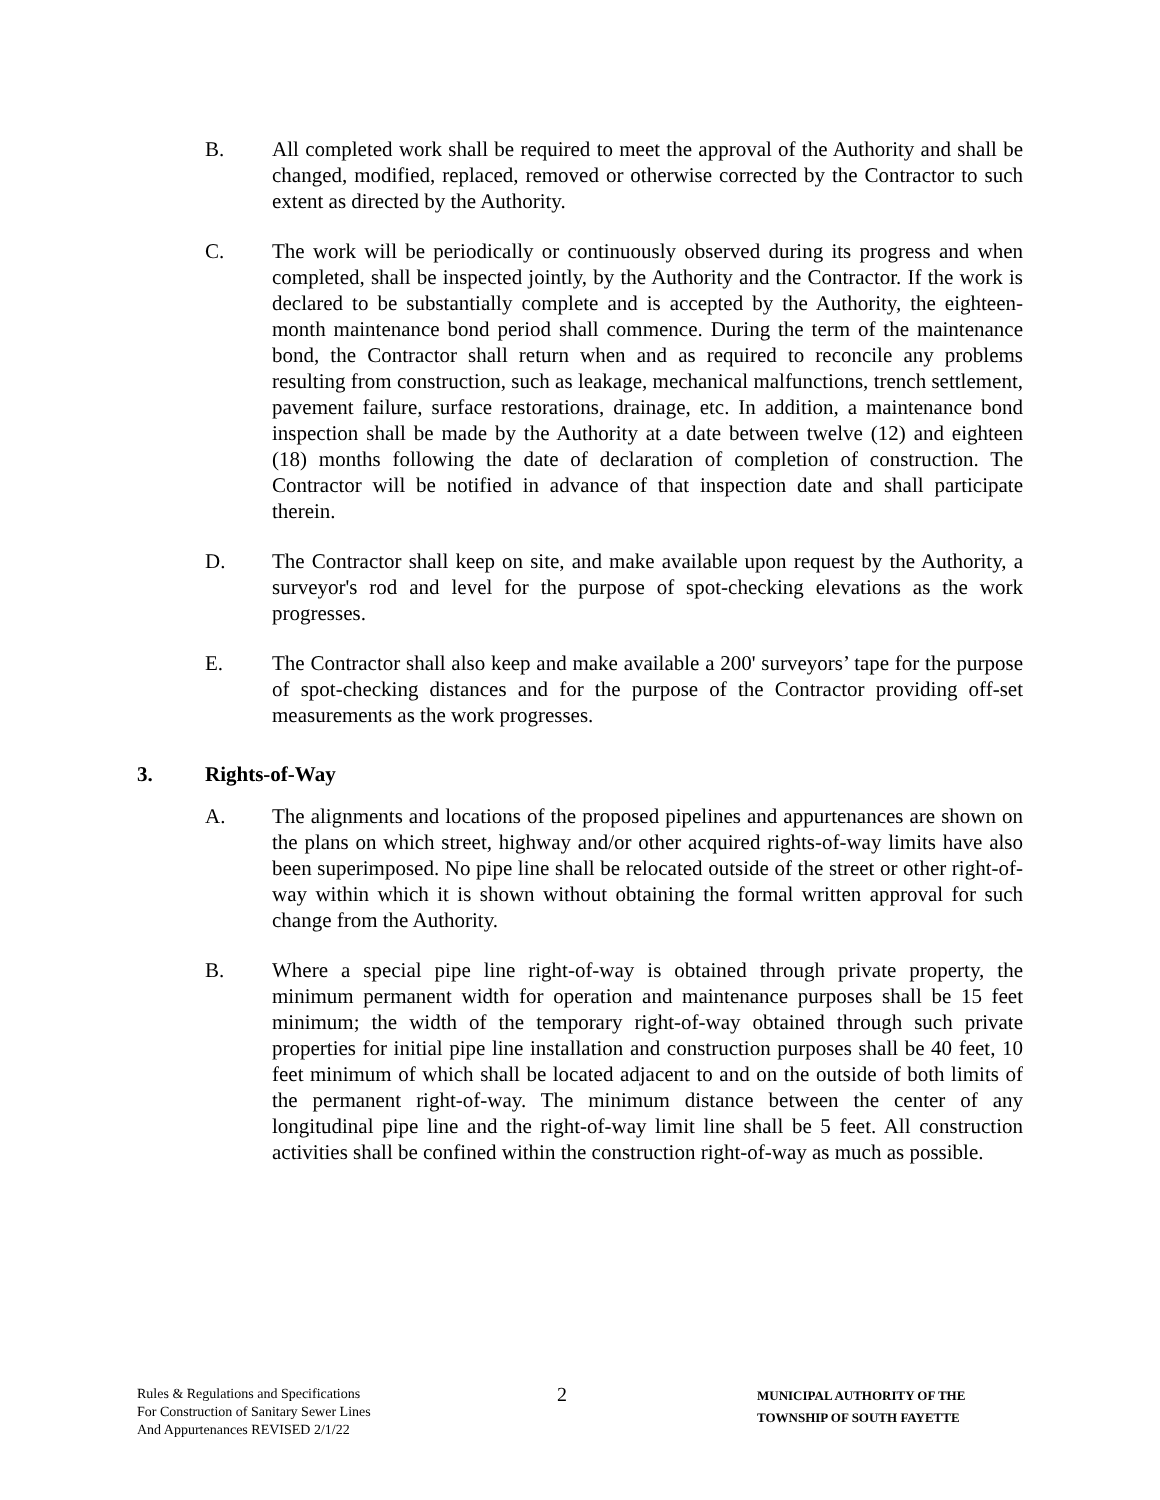B. All completed work shall be required to meet the approval of the Authority and shall be changed, modified, replaced, removed or otherwise corrected by the Contractor to such extent as directed by the Authority.
C. The work will be periodically or continuously observed during its progress and when completed, shall be inspected jointly, by the Authority and the Contractor. If the work is declared to be substantially complete and is accepted by the Authority, the eighteen-month maintenance bond period shall commence. During the term of the maintenance bond, the Contractor shall return when and as required to reconcile any problems resulting from construction, such as leakage, mechanical malfunctions, trench settlement, pavement failure, surface restorations, drainage, etc. In addition, a maintenance bond inspection shall be made by the Authority at a date between twelve (12) and eighteen (18) months following the date of declaration of completion of construction. The Contractor will be notified in advance of that inspection date and shall participate therein.
D. The Contractor shall keep on site, and make available upon request by the Authority, a surveyor's rod and level for the purpose of spot-checking elevations as the work progresses.
E. The Contractor shall also keep and make available a 200' surveyors’ tape for the purpose of spot-checking distances and for the purpose of the Contractor providing off-set measurements as the work progresses.
3. Rights-of-Way
A. The alignments and locations of the proposed pipelines and appurtenances are shown on the plans on which street, highway and/or other acquired rights-of-way limits have also been superimposed. No pipe line shall be relocated outside of the street or other right-of-way within which it is shown without obtaining the formal written approval for such change from the Authority.
B. Where a special pipe line right-of-way is obtained through private property, the minimum permanent width for operation and maintenance purposes shall be 15 feet minimum; the width of the temporary right-of-way obtained through such private properties for initial pipe line installation and construction purposes shall be 40 feet, 10 feet minimum of which shall be located adjacent to and on the outside of both limits of the permanent right-of-way. The minimum distance between the center of any longitudinal pipe line and the right-of-way limit line shall be 5 feet. All construction activities shall be confined within the construction right-of-way as much as possible.
Rules & Regulations and Specifications
For Construction of Sanitary Sewer Lines
And Appurtenances REVISED 2/1/22
2
MUNICIPAL AUTHORITY OF THE
TOWNSHIP OF SOUTH FAYETTE